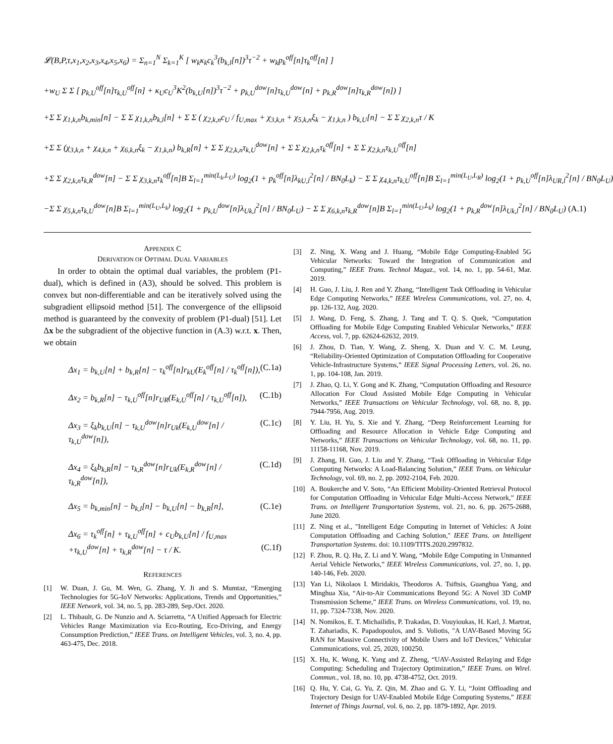𝓛(B,P,τ,x<sub>1</sub>,x<sub>2</sub>,x<sub>3</sub>,x<sub>4</sub>,x<sub>5</sub>,x<sub>6</sub>) = Σ<sub>n=1</sub><sup>N</sup> Σ<sub>k=1</sub><sup>K</sup> [ w<sub>k</sub>κ<sub>k</sub>c<sub>k</sub><sup>3</sup>(b<sub>k,l</sub>[n])<sup>3</sup>τ<sup>−2</sup> + w<sub>k</sub>p<sub>k</sub><sup>off</sup>[n]τ<sub>k</sub><sup>off</sup>[n] ]
+w<sub>U</sub> Σ Σ [ p<sub>k,U</sub><sup>off</sup>[n]τ<sub>k,U</sub><sup>off</sup>[n] + κ<sub>U</sub>c<sub>U</sub><sup>3</sup>K<sup>2</sup>(b<sub>k,U</sub>[n])<sup>3</sup>τ<sup>−2</sup> + p<sub>k,U</sub><sup>dow</sup>[n]τ<sub>k,U</sub><sup>dow</sup>[n] + p<sub>k,R</sub><sup>dow</sup>[n]τ<sub>k,R</sub><sup>dow</sup>[n]) ]
+Σ Σ χ<sub>1,k,n</sub>b<sub>k,min</sub>[n] − Σ Σ χ<sub>1,k,n</sub>b<sub>k,l</sub>[n] + Σ Σ ( χ<sub>2,k,n</sub>c<sub>U</sub> / f<sub>U,max</sub> + χ<sub>3,k,n</sub> + χ<sub>5,k,n</sub>ξ<sub>k</sub> − χ<sub>1,k,n</sub> ) b<sub>k,U</sub>[n] − Σ Σ χ<sub>2,k,n</sub>τ / K
+Σ Σ (χ<sub>3,k,n</sub> + χ<sub>4,k,n</sub> + χ<sub>6,k,n</sub>ξ<sub>k</sub> − χ<sub>1,k,n</sub>) b<sub>k,R</sub>[n] + Σ Σ χ<sub>2,k,n</sub>τ<sub>k,U</sub><sup>dow</sup>[n] + Σ Σ χ<sub>2,k,n</sub>τ<sub>k</sub><sup>off</sup>[n] + Σ Σ χ<sub>2,k,n</sub>τ<sub>k,U</sub><sup>off</sup>[n]
+Σ Σ χ<sub>2,k,n</sub>τ<sub>k,R</sub><sup>dow</sup>[n] − Σ Σ χ<sub>3,k,n</sub>τ<sub>k</sub><sup>off</sup>[n]B Σ<sub>l=1</sub><sup>min(L<sub>k</sub>,L<sub>U</sub>)</sup> log<sub>2</sub>(1 + p<sub>k</sub><sup>off</sup>[n]λ<sub>kU,l</sub><sup>2</sup>[n] / BN<sub>0</sub>L<sub>k</sub>) − Σ Σ χ<sub>4,k,n</sub>τ<sub>k,U</sub><sup>off</sup>[n]B Σ<sub>l=1</sub><sup>min(L<sub>U</sub>,L<sub>R</sub>)</sup> log<sub>2</sub>(1 + p<sub>k,U</sub><sup>off</sup>[n]λ<sub>UR,l</sub><sup>2</sup>[n] / BN<sub>0</sub>L<sub>U</sub>)
−Σ Σ χ<sub>5,k,n</sub>τ<sub>k,U</sub><sup>dow</sup>[n]B Σ<sub>l=1</sub><sup>min(L<sub>U</sub>,L<sub>k</sub>)</sup> log<sub>2</sub>(1 + p<sub>k,U</sub><sup>dow</sup>[n]λ<sub>Uk,l</sub><sup>2</sup>[n] / BN<sub>0</sub>L<sub>U</sub>) − Σ Σ χ<sub>6,k,n</sub>τ<sub>k,R</sub><sup>dow</sup>[n]B Σ<sub>l=1</sub><sup>min(L<sub>U</sub>,L<sub>k</sub>)</sup> log<sub>2</sub>(1 + p<sub>k,R</sub><sup>dow</sup>[n]λ<sub>Uk,l</sub><sup>2</sup>[n] / BN<sub>0</sub>L<sub>U</sub>) (A.1)
APPENDIX C
DERIVATION OF OPTIMAL DUAL VARIABLES
In order to obtain the optimal dual variables, the problem (P1-dual), which is defined in (A3), should be solved. This problem is convex but non-differentiable and can be iteratively solved using the subgradient ellipsoid method [51]. The convergence of the ellipsoid method is guaranteed by the convexity of problem (P1-dual) [51]. Let Δx be the subgradient of the objective function in (A.3) w.r.t. x. Then, we obtain
Δx<sub>1</sub> = b<sub>k,U</sub>[n] + b<sub>k,R</sub>[n] − τ<sub>k</sub><sup>off</sup>[n]r<sub>kU</sub>(E<sub>k</sub><sup>off</sup>[n] / τ<sub>k</sub><sup>off</sup>[n]), (C.1a)
Δx<sub>2</sub> = b<sub>k,R</sub>[n] − τ<sub>k,U</sub><sup>off</sup>[n]r<sub>UR</sub>(E<sub>k,U</sub><sup>off</sup>[n] / τ<sub>k,U</sub><sup>off</sup>[n]), (C.1b)
Δx<sub>3</sub> = ξ<sub>k</sub>b<sub>k,U</sub>[n] − τ<sub>k,U</sub><sup>dow</sup>[n]r<sub>Uk</sub>(E<sub>k,U</sub><sup>dow</sup>[n] / τ<sub>k,U</sub><sup>dow</sup>[n]), (C.1c)
Δx<sub>4</sub> = ξ<sub>k</sub>b<sub>k,R</sub>[n] − τ<sub>k,R</sub><sup>dow</sup>[n]r<sub>Uk</sub>(E<sub>k,R</sub><sup>dow</sup>[n] / τ<sub>k,R</sub><sup>dow</sup>[n]), (C.1d)
Δx<sub>5</sub> = b<sub>k,min</sub>[n] − b<sub>k,l</sub>[n] − b<sub>k,U</sub>[n] − b<sub>k,R</sub>[n], (C.1e)
Δx<sub>6</sub> = τ<sub>k</sub><sup>off</sup>[n] + τ<sub>k,U</sub><sup>off</sup>[n] + c<sub>U</sub>b<sub>k,U</sub>[n] / f<sub>U,max</sub>
+τ<sub>k,U</sub><sup>dow</sup>[n] + τ<sub>k,R</sub><sup>dow</sup>[n] − τ / K. (C.1f)
REFERENCES
[1] W. Duan, J. Gu, M. Wen, G. Zhang, Y. Ji and S. Mumtaz, “Emerging Technologies for 5G-IoV Networks: Applications, Trends and Opportunities,” IEEE Network, vol. 34, no. 5, pp. 283-289, Sep./Oct. 2020.
[2] L. Thibault, G. De Nunzio and A. Sciarretta, “A Unified Approach for Electric Vehicles Range Maximization via Eco-Routing, Eco-Driving, and Energy Consumption Prediction,” IEEE Trans. on Intelligent Vehicles, vol. 3, no. 4, pp. 463-475, Dec. 2018.
[3] Z. Ning, X. Wang and J. Huang, “Mobile Edge Computing-Enabled 5G Vehicular Networks: Toward the Integration of Communication and Computing,” IEEE Trans. Technol Magaz., vol. 14, no. 1, pp. 54-61, Mar. 2019.
[4] H. Guo, J. Liu, J. Ren and Y. Zhang, “Intelligent Task Offloading in Vehicular Edge Computing Networks,” IEEE Wireless Communications, vol. 27, no. 4, pp. 126-132, Aug. 2020.
[5] J. Wang, D. Feng, S. Zhang, J. Tang and T. Q. S. Quek, “Computation Offloading for Mobile Edge Computing Enabled Vehicular Networks,” IEEE Access, vol. 7, pp. 62624-62632, 2019.
[6] J. Zhou, D. Tian, Y. Wang, Z. Sheng, X. Duan and V. C. M. Leung, “Reliability-Oriented Optimization of Computation Offloading for Cooperative Vehicle-Infrastructure Systems,” IEEE Signal Processing Letters, vol. 26, no. 1, pp. 104-108, Jan. 2019.
[7] J. Zhao, Q. Li, Y. Gong and K. Zhang, “Computation Offloading and Resource Allocation For Cloud Assisted Mobile Edge Computing in Vehicular Networks,” IEEE Transactions on Vehicular Technology, vol. 68, no. 8, pp. 7944-7956, Aug. 2019.
[8] Y. Liu, H. Yu, S. Xie and Y. Zhang, “Deep Reinforcement Learning for Offloading and Resource Allocation in Vehicle Edge Computing and Networks,” IEEE Transactions on Vehicular Technology, vol. 68, no. 11, pp. 11158-11168, Nov. 2019.
[9] J. Zhang, H. Guo, J. Liu and Y. Zhang, “Task Offloading in Vehicular Edge Computing Networks: A Load-Balancing Solution,” IEEE Trans. on Vehicular Technology, vol. 69, no. 2, pp. 2092-2104, Feb. 2020.
[10] A. Boukerche and V. Soto, “An Efficient Mobility-Oriented Retrieval Protocol for Computation Offloading in Vehicular Edge Multi-Access Network,” IEEE Trans. on Intelligent Transportation Systems, vol. 21, no. 6, pp. 2675-2688, June 2020.
[11] Z. Ning et al., "Intelligent Edge Computing in Internet of Vehicles: A Joint Computation Offloading and Caching Solution," IEEE Trans. on Intelligent Transportation Systems. doi: 10.1109/TITS.2020.2997832.
[12] F. Zhou, R. Q. Hu, Z. Li and Y. Wang, “Mobile Edge Computing in Unmanned Aerial Vehicle Networks,” IEEE Wireless Communications, vol. 27, no. 1, pp. 140-146, Feb. 2020.
[13] Yan Li, Nikolaos I. Miridakis, Theodoros A. Tsiftsis, Guanghua Yang, and Minghua Xia, “Air-to-Air Communications Beyond 5G: A Novel 3D CoMP Transmission Scheme,” IEEE Trans. on Wireless Communications, vol. 19, no. 11, pp. 7324-7338, Nov. 2020.
[14] N. Nomikos, E. T. Michailidis, P. Trakadas, D. Vouyioukas, H. Karl, J. Martrat, T. Zahariadis, K. Papadopoulos, and S. Voliotis, "A UAV-Based Moving 5G RAN for Massive Connectivity of Mobile Users and IoT Devices," Vehicular Communications, vol. 25, 2020, 100250.
[15] X. Hu, K. Wong, K. Yang and Z. Zheng, “UAV-Assisted Relaying and Edge Computing: Scheduling and Trajectory Optimization,” IEEE Trans. on Wirel. Commun., vol. 18, no. 10, pp. 4738-4752, Oct. 2019.
[16] Q. Hu, Y. Cai, G. Yu, Z. Qin, M. Zhao and G. Y. Li, “Joint Offloading and Trajectory Design for UAV-Enabled Mobile Edge Computing Systems,” IEEE Internet of Things Journal, vol. 6, no. 2, pp. 1879-1892, Apr. 2019.